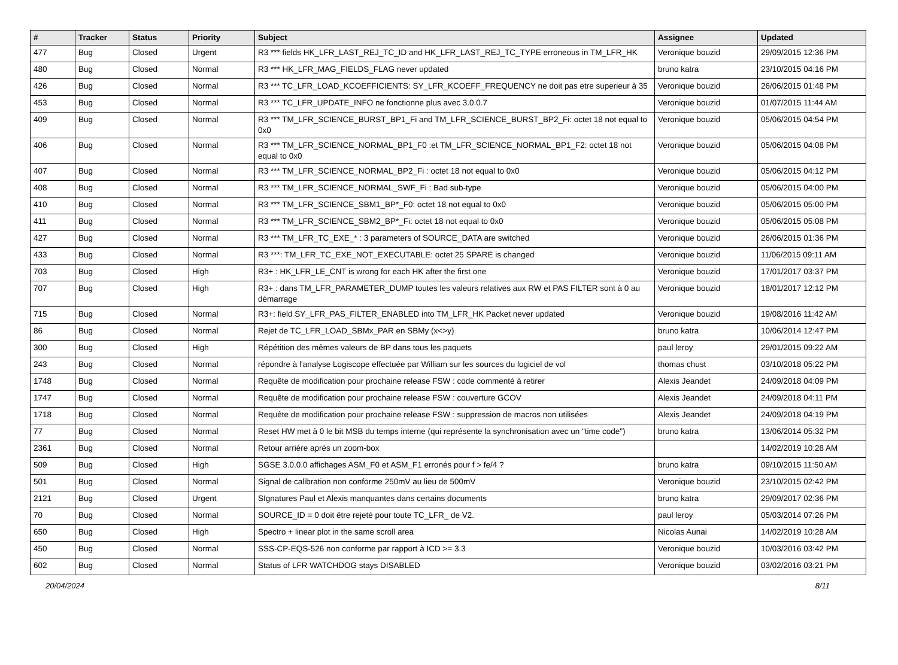| # | Tracker | Status | Priority | Subject | Assignee | Updated |
| --- | --- | --- | --- | --- | --- | --- |
| 477 | Bug | Closed | Urgent | R3 *** fields HK_LFR_LAST_REJ_TC_ID and HK_LFR_LAST_REJ_TC_TYPE erroneous in TM_LFR_HK | Veronique bouzid | 29/09/2015 12:36 PM |
| 480 | Bug | Closed | Normal | R3 *** HK_LFR_MAG_FIELDS_FLAG never updated | bruno katra | 23/10/2015 04:16 PM |
| 426 | Bug | Closed | Normal | R3 *** TC_LFR_LOAD_KCOEFFICIENTS: SY_LFR_KCOEFF_FREQUENCY ne doit pas etre superieur à 35 | Veronique bouzid | 26/06/2015 01:48 PM |
| 453 | Bug | Closed | Normal | R3 *** TC_LFR_UPDATE_INFO ne fonctionne plus avec 3.0.0.7 | Veronique bouzid | 01/07/2015 11:44 AM |
| 409 | Bug | Closed | Normal | R3 *** TM_LFR_SCIENCE_BURST_BP1_Fi and TM_LFR_SCIENCE_BURST_BP2_Fi: octet 18 not equal to 0x0 | Veronique bouzid | 05/06/2015 04:54 PM |
| 406 | Bug | Closed | Normal | R3 *** TM_LFR_SCIENCE_NORMAL_BP1_F0 :et TM_LFR_SCIENCE_NORMAL_BP1_F2: octet 18 not equal to 0x0 | Veronique bouzid | 05/06/2015 04:08 PM |
| 407 | Bug | Closed | Normal | R3 *** TM_LFR_SCIENCE_NORMAL_BP2_Fi : octet 18 not equal to 0x0 | Veronique bouzid | 05/06/2015 04:12 PM |
| 408 | Bug | Closed | Normal | R3 *** TM_LFR_SCIENCE_NORMAL_SWF_Fi : Bad sub-type | Veronique bouzid | 05/06/2015 04:00 PM |
| 410 | Bug | Closed | Normal | R3 *** TM_LFR_SCIENCE_SBM1_BP*_F0: octet 18 not equal to 0x0 | Veronique bouzid | 05/06/2015 05:00 PM |
| 411 | Bug | Closed | Normal | R3 *** TM_LFR_SCIENCE_SBM2_BP*_Fi: octet 18 not equal to 0x0 | Veronique bouzid | 05/06/2015 05:08 PM |
| 427 | Bug | Closed | Normal | R3 *** TM_LFR_TC_EXE_* : 3 parameters of SOURCE_DATA are switched | Veronique bouzid | 26/06/2015 01:36 PM |
| 433 | Bug | Closed | Normal | R3 ***: TM_LFR_TC_EXE_NOT_EXECUTABLE: octet 25 SPARE is changed | Veronique bouzid | 11/06/2015 09:11 AM |
| 703 | Bug | Closed | High | R3+ : HK_LFR_LE_CNT is wrong for each HK after the first one | Veronique bouzid | 17/01/2017 03:37 PM |
| 707 | Bug | Closed | High | R3+ : dans TM_LFR_PARAMETER_DUMP toutes les valeurs relatives aux RW et PAS FILTER sont à 0 au démarrage | Veronique bouzid | 18/01/2017 12:12 PM |
| 715 | Bug | Closed | Normal | R3+: field SY_LFR_PAS_FILTER_ENABLED into TM_LFR_HK Packet never updated | Veronique bouzid | 19/08/2016 11:42 AM |
| 86 | Bug | Closed | Normal | Rejet de TC_LFR_LOAD_SBMx_PAR en SBMy (x<>y) | bruno katra | 10/06/2014 12:47 PM |
| 300 | Bug | Closed | High | Répétition des mêmes valeurs de BP dans tous les paquets | paul leroy | 29/01/2015 09:22 AM |
| 243 | Bug | Closed | Normal | répondre à l'analyse Logiscope effectuée par William sur les sources du logiciel de vol | thomas chust | 03/10/2018 05:22 PM |
| 1748 | Bug | Closed | Normal | Requête de modification pour prochaine release FSW : code commenté à retirer | Alexis Jeandet | 24/09/2018 04:09 PM |
| 1747 | Bug | Closed | Normal | Requête de modification pour prochaine release FSW : couverture GCOV | Alexis Jeandet | 24/09/2018 04:11 PM |
| 1718 | Bug | Closed | Normal | Requête de modification pour prochaine release FSW : suppression de macros non utilisées | Alexis Jeandet | 24/09/2018 04:19 PM |
| 77 | Bug | Closed | Normal | Reset HW met à 0 le bit MSB du temps interne (qui représente la synchronisation avec un "time code") | bruno katra | 13/06/2014 05:32 PM |
| 2361 | Bug | Closed | Normal | Retour arrière après un zoom-box | | 14/02/2019 10:28 AM |
| 509 | Bug | Closed | High | SGSE 3.0.0.0 affichages ASM_F0 et ASM_F1 erronés pour f > fe/4 ? | bruno katra | 09/10/2015 11:50 AM |
| 501 | Bug | Closed | Normal | Signal de calibration non conforme 250mV au lieu de 500mV | Veronique bouzid | 23/10/2015 02:42 PM |
| 2121 | Bug | Closed | Urgent | SIgnatures Paul et Alexis manquantes dans certains documents | bruno katra | 29/09/2017 02:36 PM |
| 70 | Bug | Closed | Normal | SOURCE_ID = 0 doit être rejeté pour toute TC_LFR_ de V2. | paul leroy | 05/03/2014 07:26 PM |
| 650 | Bug | Closed | High | Spectro + linear plot in the same scroll area | Nicolas Aunai | 14/02/2019 10:28 AM |
| 450 | Bug | Closed | Normal | SSS-CP-EQS-526 non conforme par rapport à ICD >= 3.3 | Veronique bouzid | 10/03/2016 03:42 PM |
| 602 | Bug | Closed | Normal | Status of LFR WATCHDOG stays DISABLED | Veronique bouzid | 03/02/2016 03:21 PM |
20/04/2024 8/11